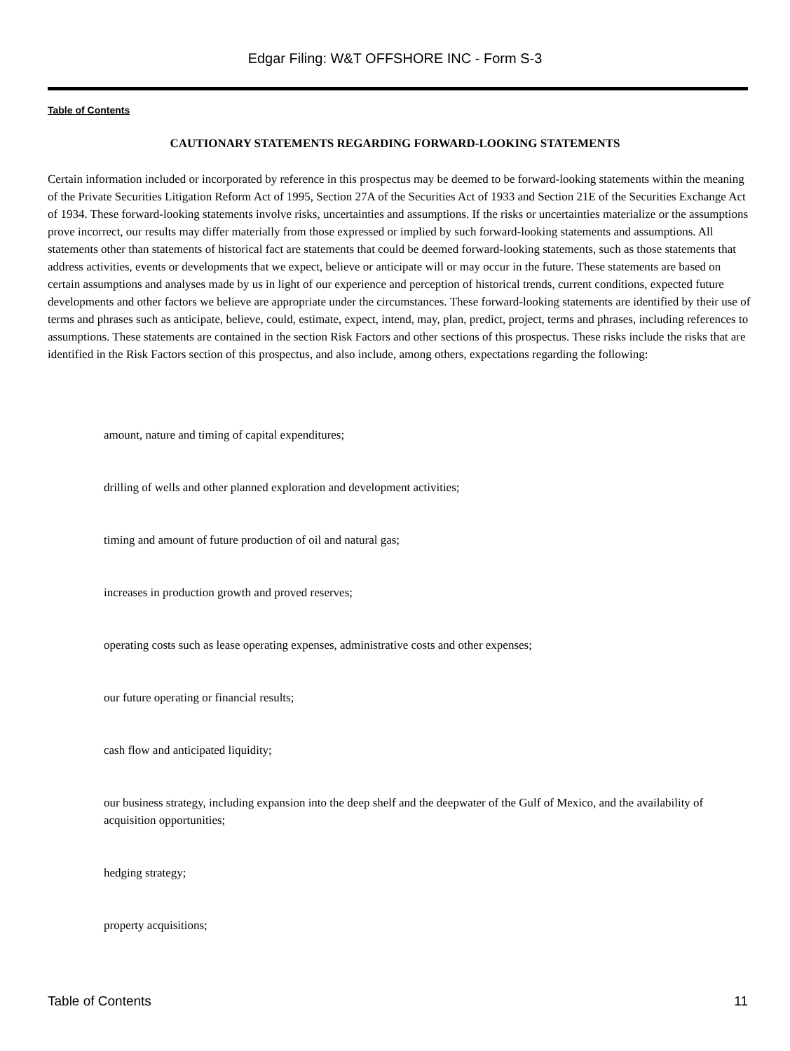Edgar Filing: W&T OFFSHORE INC - Form S-3
Table of Contents
CAUTIONARY STATEMENTS REGARDING FORWARD-LOOKING STATEMENTS
Certain information included or incorporated by reference in this prospectus may be deemed to be forward-looking statements within the meaning of the Private Securities Litigation Reform Act of 1995, Section 27A of the Securities Act of 1933 and Section 21E of the Securities Exchange Act of 1934. These forward-looking statements involve risks, uncertainties and assumptions. If the risks or uncertainties materialize or the assumptions prove incorrect, our results may differ materially from those expressed or implied by such forward-looking statements and assumptions. All statements other than statements of historical fact are statements that could be deemed forward-looking statements, such as those statements that address activities, events or developments that we expect, believe or anticipate will or may occur in the future. These statements are based on certain assumptions and analyses made by us in light of our experience and perception of historical trends, current conditions, expected future developments and other factors we believe are appropriate under the circumstances. These forward-looking statements are identified by their use of terms and phrases such as anticipate, believe, could, estimate, expect, intend, may, plan, predict, project, terms and phrases, including references to assumptions. These statements are contained in the section Risk Factors and other sections of this prospectus. These risks include the risks that are identified in the Risk Factors section of this prospectus, and also include, among others, expectations regarding the following:
amount, nature and timing of capital expenditures;
drilling of wells and other planned exploration and development activities;
timing and amount of future production of oil and natural gas;
increases in production growth and proved reserves;
operating costs such as lease operating expenses, administrative costs and other expenses;
our future operating or financial results;
cash flow and anticipated liquidity;
our business strategy, including expansion into the deep shelf and the deepwater of the Gulf of Mexico, and the availability of acquisition opportunities;
hedging strategy;
property acquisitions;
Table of Contents 11